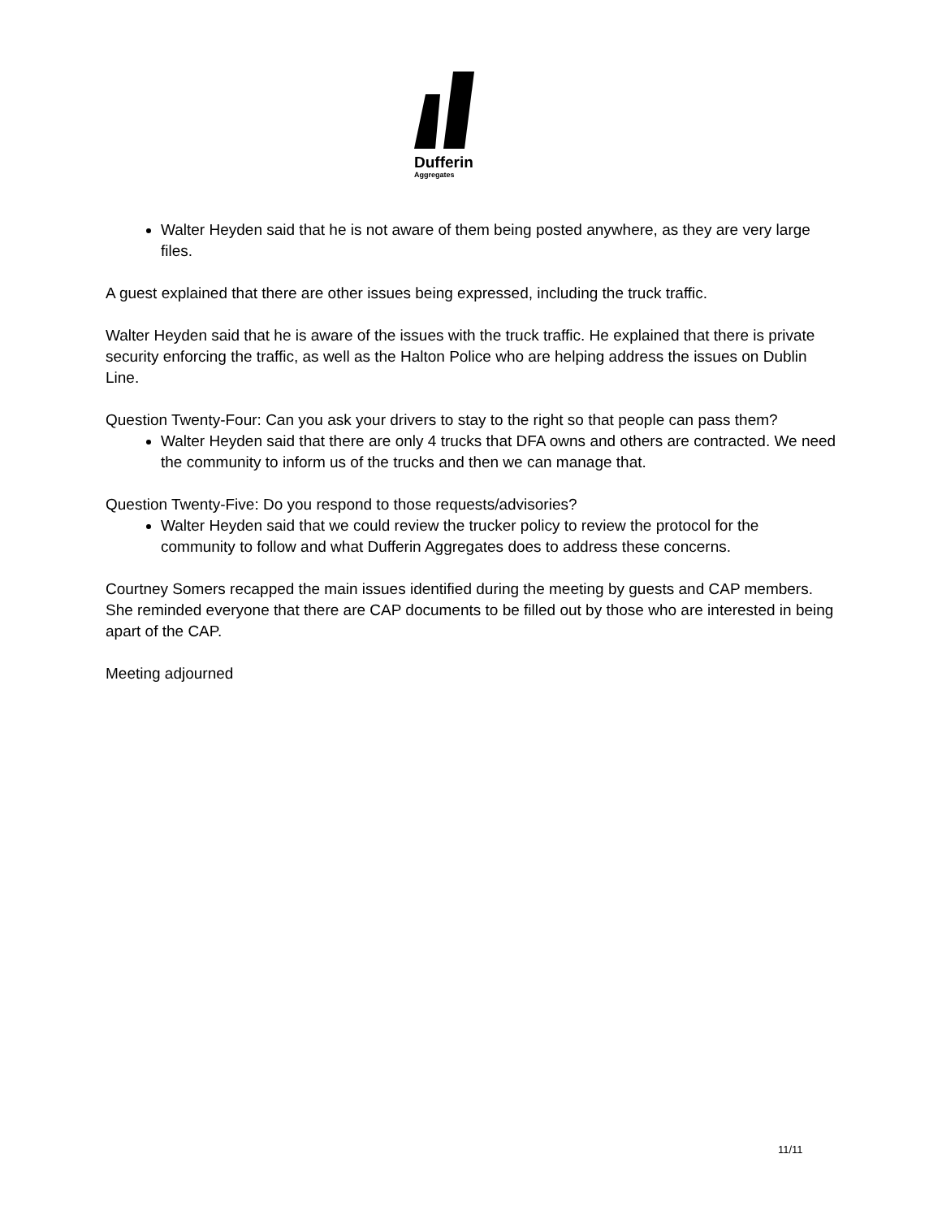Dufferin
Aggregates
Walter Heyden said that he is not aware of them being posted anywhere, as they are very large files.
A guest explained that there are other issues being expressed, including the truck traffic.
Walter Heyden said that he is aware of the issues with the truck traffic. He explained that there is private security enforcing the traffic, as well as the Halton Police who are helping address the issues on Dublin Line.
Question Twenty-Four: Can you ask your drivers to stay to the right so that people can pass them?
Walter Heyden said that there are only 4 trucks that DFA owns and others are contracted. We need the community to inform us of the trucks and then we can manage that.
Question Twenty-Five: Do you respond to those requests/advisories?
Walter Heyden said that we could review the trucker policy to review the protocol for the community to follow and what Dufferin Aggregates does to address these concerns.
Courtney Somers recapped the main issues identified during the meeting by guests and CAP members. She reminded everyone that there are CAP documents to be filled out by those who are interested in being apart of the CAP.
Meeting adjourned
11/11